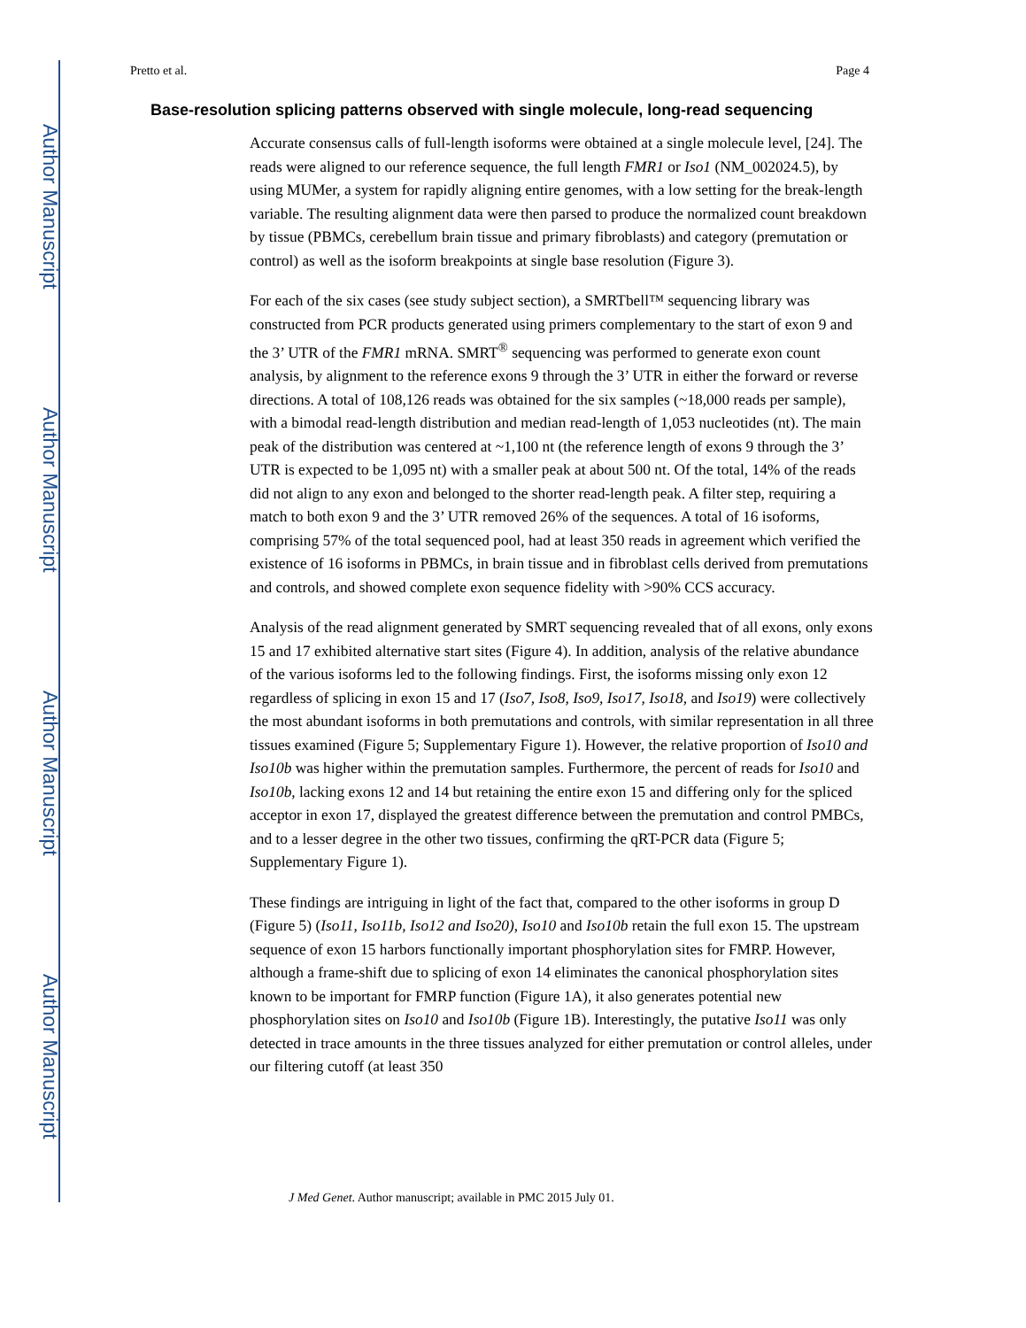Author Manuscript
Author Manuscript
Author Manuscript
Author Manuscript
Pretto et al. Page 4
Base-resolution splicing patterns observed with single molecule, long-read sequencing
Accurate consensus calls of full-length isoforms were obtained at a single molecule level, [24]. The reads were aligned to our reference sequence, the full length FMR1 or Iso1 (NM_002024.5), by using MUMer, a system for rapidly aligning entire genomes, with a low setting for the break-length variable. The resulting alignment data were then parsed to produce the normalized count breakdown by tissue (PBMCs, cerebellum brain tissue and primary fibroblasts) and category (premutation or control) as well as the isoform breakpoints at single base resolution (Figure 3).
For each of the six cases (see study subject section), a SMRTbell™ sequencing library was constructed from PCR products generated using primers complementary to the start of exon 9 and the 3’ UTR of the FMR1 mRNA. SMRT<sup>®</sup> sequencing was performed to generate exon count analysis, by alignment to the reference exons 9 through the 3’ UTR in either the forward or reverse directions. A total of 108,126 reads was obtained for the six samples (~18,000 reads per sample), with a bimodal read-length distribution and median read-length of 1,053 nucleotides (nt). The main peak of the distribution was centered at ~1,100 nt (the reference length of exons 9 through the 3’ UTR is expected to be 1,095 nt) with a smaller peak at about 500 nt. Of the total, 14% of the reads did not align to any exon and belonged to the shorter read-length peak. A filter step, requiring a match to both exon 9 and the 3’ UTR removed 26% of the sequences. A total of 16 isoforms, comprising 57% of the total sequenced pool, had at least 350 reads in agreement which verified the existence of 16 isoforms in PBMCs, in brain tissue and in fibroblast cells derived from premutations and controls, and showed complete exon sequence fidelity with >90% CCS accuracy.
Analysis of the read alignment generated by SMRT sequencing revealed that of all exons, only exons 15 and 17 exhibited alternative start sites (Figure 4). In addition, analysis of the relative abundance of the various isoforms led to the following findings. First, the isoforms missing only exon 12 regardless of splicing in exon 15 and 17 (Iso7, Iso8, Iso9, Iso17, Iso18, and Iso19) were collectively the most abundant isoforms in both premutations and controls, with similar representation in all three tissues examined (Figure 5; Supplementary Figure 1). However, the relative proportion of Iso10 and Iso10b was higher within the premutation samples. Furthermore, the percent of reads for Iso10 and Iso10b, lacking exons 12 and 14 but retaining the entire exon 15 and differing only for the spliced acceptor in exon 17, displayed the greatest difference between the premutation and control PMBCs, and to a lesser degree in the other two tissues, confirming the qRT-PCR data (Figure 5; Supplementary Figure 1).
These findings are intriguing in light of the fact that, compared to the other isoforms in group D (Figure 5) (Iso11, Iso11b, Iso12 and Iso20), Iso10 and Iso10b retain the full exon 15. The upstream sequence of exon 15 harbors functionally important phosphorylation sites for FMRP. However, although a frame-shift due to splicing of exon 14 eliminates the canonical phosphorylation sites known to be important for FMRP function (Figure 1A), it also generates potential new phosphorylation sites on Iso10 and Iso10b (Figure 1B). Interestingly, the putative Iso11 was only detected in trace amounts in the three tissues analyzed for either premutation or control alleles, under our filtering cutoff (at least 350
J Med Genet. Author manuscript; available in PMC 2015 July 01.